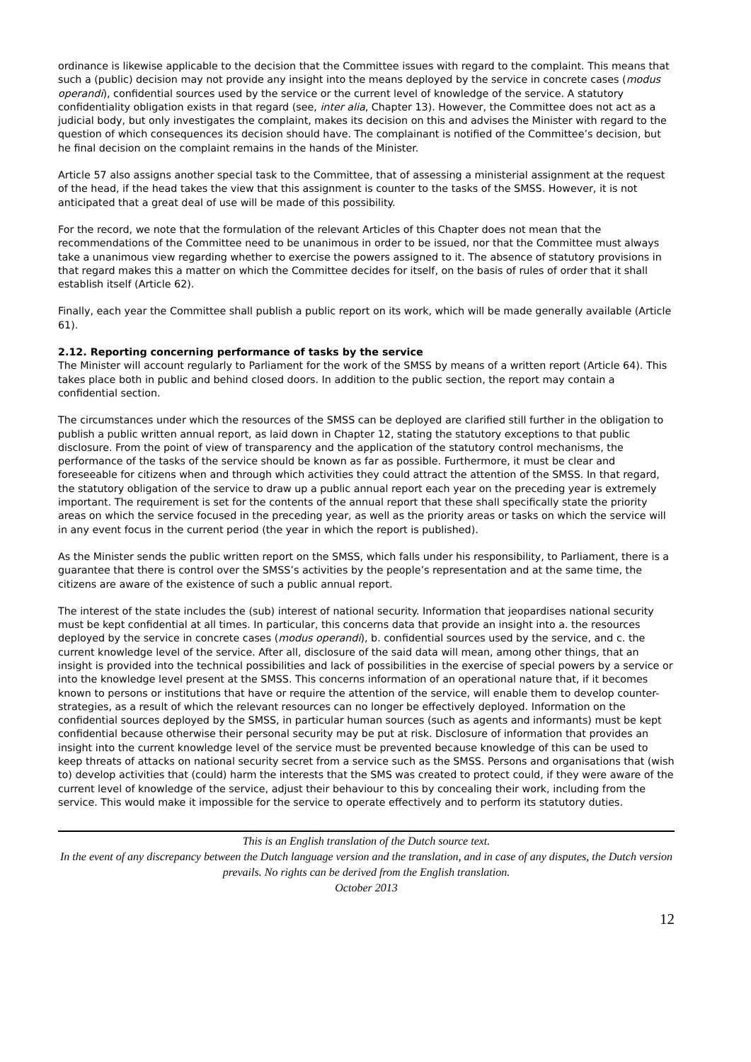ordinance is likewise applicable to the decision that the Committee issues with regard to the complaint. This means that such a (public) decision may not provide any insight into the means deployed by the service in concrete cases (modus operandi), confidential sources used by the service or the current level of knowledge of the service. A statutory confidentiality obligation exists in that regard (see, inter alia, Chapter 13). However, the Committee does not act as a judicial body, but only investigates the complaint, makes its decision on this and advises the Minister with regard to the question of which consequences its decision should have. The complainant is notified of the Committee’s decision, but he final decision on the complaint remains in the hands of the Minister.
Article 57 also assigns another special task to the Committee, that of assessing a ministerial assignment at the request of the head, if the head takes the view that this assignment is counter to the tasks of the SMSS. However, it is not anticipated that a great deal of use will be made of this possibility.
For the record, we note that the formulation of the relevant Articles of this Chapter does not mean that the recommendations of the Committee need to be unanimous in order to be issued, nor that the Committee must always take a unanimous view regarding whether to exercise the powers assigned to it. The absence of statutory provisions in that regard makes this a matter on which the Committee decides for itself, on the basis of rules of order that it shall establish itself (Article 62).
Finally, each year the Committee shall publish a public report on its work, which will be made generally available (Article 61).
2.12. Reporting concerning performance of tasks by the service
The Minister will account regularly to Parliament for the work of the SMSS by means of a written report (Article 64). This takes place both in public and behind closed doors. In addition to the public section, the report may contain a confidential section.
The circumstances under which the resources of the SMSS can be deployed are clarified still further in the obligation to publish a public written annual report, as laid down in Chapter 12, stating the statutory exceptions to that public disclosure. From the point of view of transparency and the application of the statutory control mechanisms, the performance of the tasks of the service should be known as far as possible. Furthermore, it must be clear and foreseeable for citizens when and through which activities they could attract the attention of the SMSS. In that regard, the statutory obligation of the service to draw up a public annual report each year on the preceding year is extremely important. The requirement is set for the contents of the annual report that these shall specifically state the priority areas on which the service focused in the preceding year, as well as the priority areas or tasks on which the service will in any event focus in the current period (the year in which the report is published).
As the Minister sends the public written report on the SMSS, which falls under his responsibility, to Parliament, there is a guarantee that there is control over the SMSS’s activities by the people’s representation and at the same time, the citizens are aware of the existence of such a public annual report.
The interest of the state includes the (sub) interest of national security. Information that jeopardises national security must be kept confidential at all times. In particular, this concerns data that provide an insight into a. the resources deployed by the service in concrete cases (modus operandi), b. confidential sources used by the service, and c. the current knowledge level of the service. After all, disclosure of the said data will mean, among other things, that an insight is provided into the technical possibilities and lack of possibilities in the exercise of special powers by a service or into the knowledge level present at the SMSS. This concerns information of an operational nature that, if it becomes known to persons or institutions that have or require the attention of the service, will enable them to develop counter-strategies, as a result of which the relevant resources can no longer be effectively deployed. Information on the confidential sources deployed by the SMSS, in particular human sources (such as agents and informants) must be kept confidential because otherwise their personal security may be put at risk. Disclosure of information that provides an insight into the current knowledge level of the service must be prevented because knowledge of this can be used to keep threats of attacks on national security secret from a service such as the SMSS. Persons and organisations that (wish to) develop activities that (could) harm the interests that the SMS was created to protect could, if they were aware of the current level of knowledge of the service, adjust their behaviour to this by concealing their work, including from the service. This would make it impossible for the service to operate effectively and to perform its statutory duties.
This is an English translation of the Dutch source text.
In the event of any discrepancy between the Dutch language version and the translation, and in case of any disputes, the Dutch version prevails. No rights can be derived from the English translation.
October 2013
12